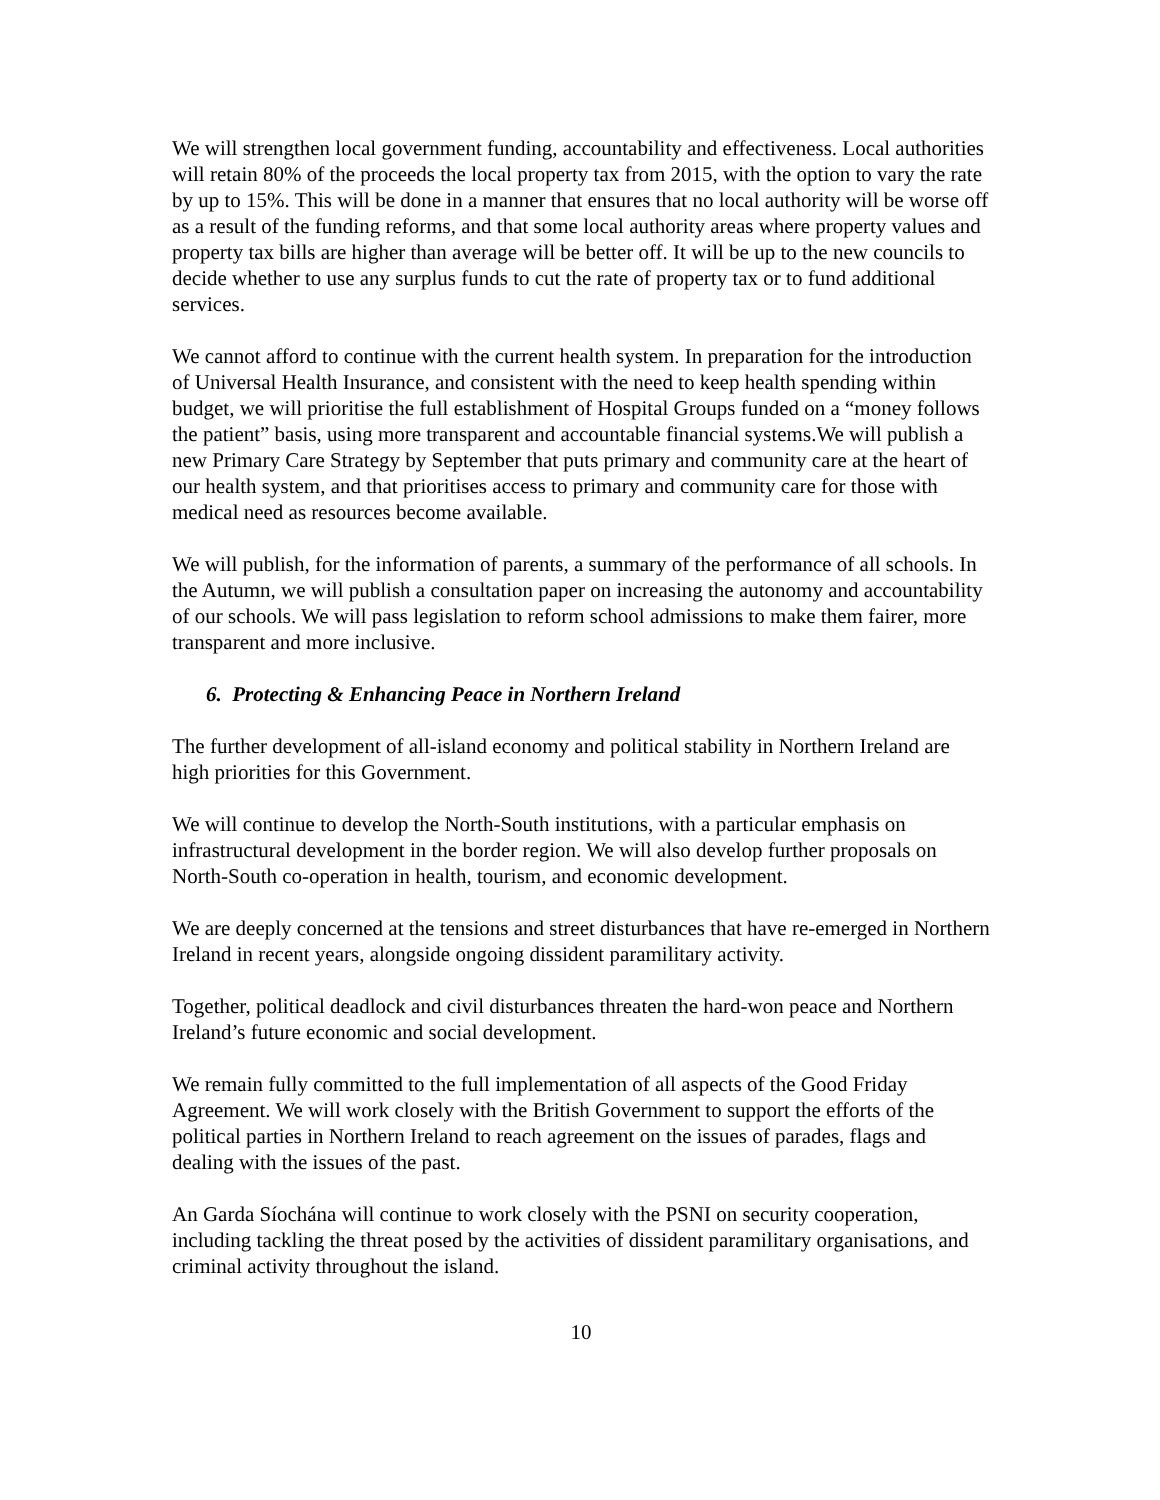We will strengthen local government funding, accountability and effectiveness. Local authorities will retain 80% of the proceeds the local property tax from 2015, with the option to vary the rate by up to 15%. This will be done in a manner that ensures that no local authority will be worse off as a result of the funding reforms, and that some local authority areas where property values and property tax bills are higher than average will be better off. It will be up to the new councils to decide whether to use any surplus funds to cut the rate of property tax or to fund additional services.
We cannot afford to continue with the current health system. In preparation for the introduction of Universal Health Insurance, and consistent with the need to keep health spending within budget, we will prioritise the full establishment of Hospital Groups funded on a “money follows the patient” basis, using more transparent and accountable financial systems.We will publish a new Primary Care Strategy by September that puts primary and community care at the heart of our health system, and that prioritises access to primary and community care for those with medical need as resources become available.
We will publish, for the information of parents, a summary of the performance of all schools. In the Autumn, we will publish a consultation paper on increasing the autonomy and accountability of our schools. We will pass legislation to reform school admissions to make them fairer, more transparent and more inclusive.
6. Protecting & Enhancing Peace in Northern Ireland
The further development of all-island economy and political stability in Northern Ireland are high priorities for this Government.
We will continue to develop the North-South institutions, with a particular emphasis on infrastructural development in the border region. We will also develop further proposals on North-South co-operation in health, tourism, and economic development.
We are deeply concerned at the tensions and street disturbances that have re-emerged in Northern Ireland in recent years, alongside ongoing dissident paramilitary activity.
Together, political deadlock and civil disturbances threaten the hard-won peace and Northern Ireland’s future economic and social development.
We remain fully committed to the full implementation of all aspects of the Good Friday Agreement. We will work closely with the British Government to support the efforts of the political parties in Northern Ireland to reach agreement on the issues of parades, flags and dealing with the issues of the past.
An Garda Síochána will continue to work closely with the PSNI on security cooperation, including tackling the threat posed by the activities of dissident paramilitary organisations, and criminal activity throughout the island.
10